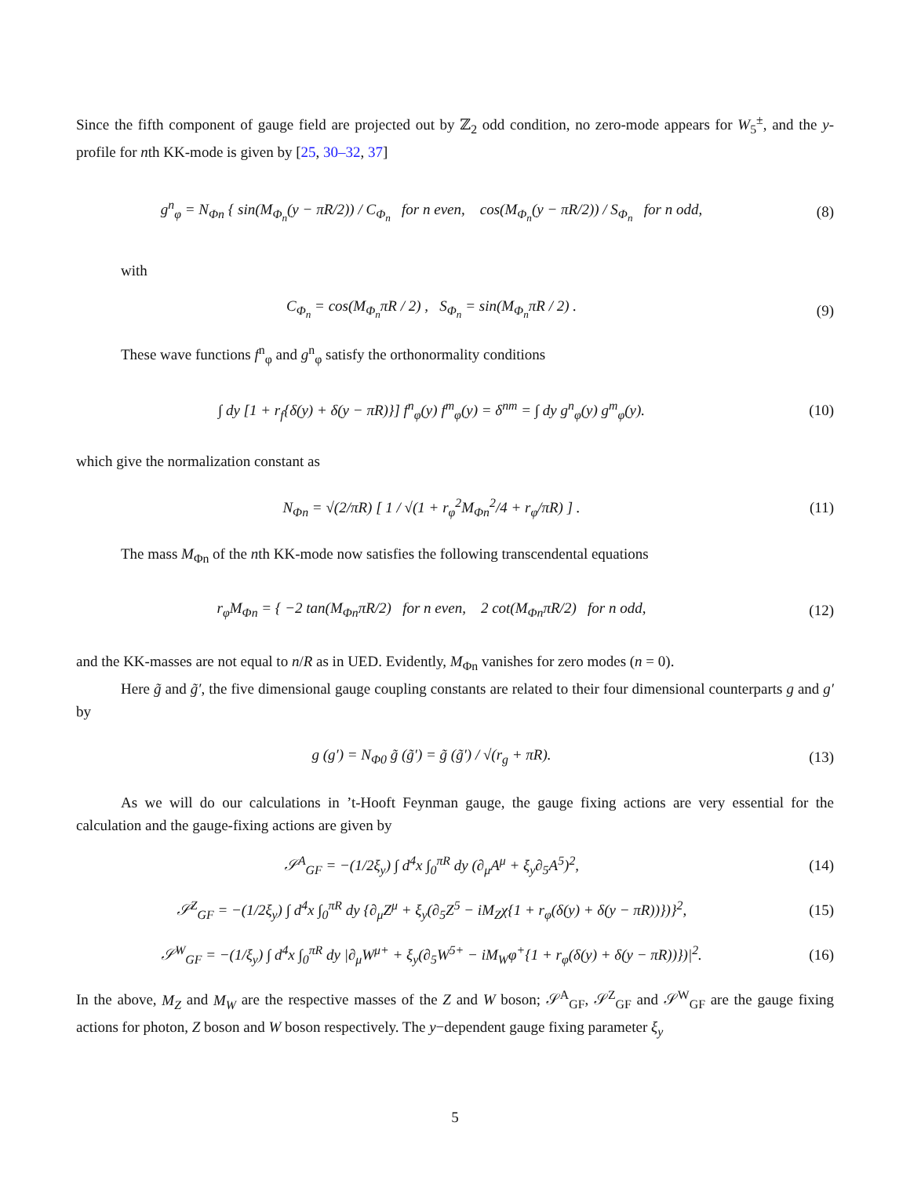Since the fifth component of gauge field are projected out by ℤ<sub>2</sub> odd condition, no zero-mode appears for W<sub>5</sub><sup>±</sup>, and the y-profile for nth KK-mode is given by [25, 30–32, 37]
g<sup>n</sup><sub>φ</sub> = N<sub>Φn</sub> { sin(M<sub>Φ<sub>n</sub></sub>(y − πR/2)) / C<sub>Φ<sub>n</sub></sub> for n even, cos(M<sub>Φ<sub>n</sub></sub>(y − πR/2)) / S<sub>Φ<sub>n</sub></sub> for n odd,
(8)
with
C<sub>Φ<sub>n</sub></sub> = cos(M<sub>Φ<sub>n</sub></sub>πR / 2) , S<sub>Φ<sub>n</sub></sub> = sin(M<sub>Φ<sub>n</sub></sub>πR / 2) .
(9)
These wave functions f<sup>n</sup><sub>φ</sub> and g<sup>n</sup><sub>φ</sub> satisfy the orthonormality conditions
∫ dy [1 + r<sub>f</sub>{δ(y) + δ(y − πR)}] f<sup>n</sup><sub>φ</sub>(y) f<sup>m</sup><sub>φ</sub>(y) = δ<sup>nm</sup> = ∫ dy g<sup>n</sup><sub>φ</sub>(y) g<sup>m</sup><sub>φ</sub>(y).
(10)
which give the normalization constant as
N<sub>Φn</sub> = √(2/πR) [ 1 / √(1 + r<sub>φ</sub><sup>2</sup>M<sub>Φn</sub><sup>2</sup>/4 + r<sub>φ</sub>/πR) ] .
(11)
The mass M<sub>Φn</sub> of the nth KK-mode now satisfies the following transcendental equations
r<sub>φ</sub>M<sub>Φn</sub> = { −2 tan(M<sub>Φn</sub>πR/2) for n even, 2 cot(M<sub>Φn</sub>πR/2) for n odd,
(12)
and the KK-masses are not equal to n/R as in UED. Evidently, M<sub>Φn</sub> vanishes for zero modes (n = 0).
Here g̃ and g̃′, the five dimensional gauge coupling constants are related to their four dimensional counterparts g and g′ by
g (g′) = N<sub>Φ0</sub> g̃ (g̃′) = g̃ (g̃′) / √(r<sub>g</sub> + πR).
(13)
As we will do our calculations in ’t-Hooft Feynman gauge, the gauge fixing actions are very essential for the calculation and the gauge-fixing actions are given by
𝒮<sup>A</sup><sub>GF</sub> = −(1/2ξ<sub>y</sub>) ∫ d<sup>4</sup>x ∫<sub>0</sub><sup>πR</sup> dy (∂<sub>μ</sub>A<sup>μ</sup> + ξ<sub>y</sub>∂<sub>5</sub>A<sup>5</sup>)<sup>2</sup>,
(14)
𝒮<sup>Z</sup><sub>GF</sub> = −(1/2ξ<sub>y</sub>) ∫ d<sup>4</sup>x ∫<sub>0</sub><sup>πR</sup> dy {∂<sub>μ</sub>Z<sup>μ</sup> + ξ<sub>y</sub>(∂<sub>5</sub>Z<sup>5</sup> − iM<sub>Z</sub>χ{1 + r<sub>φ</sub>(δ(y) + δ(y − πR))})}<sup>2</sup>,
(15)
𝒮<sup>W</sup><sub>GF</sub> = −(1/ξ<sub>y</sub>) ∫ d<sup>4</sup>x ∫<sub>0</sub><sup>πR</sup> dy |∂<sub>μ</sub>W<sup>μ+</sup> + ξ<sub>y</sub>(∂<sub>5</sub>W<sup>5+</sup> − iM<sub>W</sub>φ<sup>+</sup>{1 + r<sub>φ</sub>(δ(y) + δ(y − πR))})|<sup>2</sup>.
(16)
In the above, M<sub>Z</sub> and M<sub>W</sub> are the respective masses of the Z and W boson; 𝒮<sup>A</sup><sub>GF</sub>, 𝒮<sup>Z</sup><sub>GF</sub> and 𝒮<sup>W</sup><sub>GF</sub> are the gauge fixing actions for photon, Z boson and W boson respectively. The y−dependent gauge fixing parameter ξ<sub>y</sub>
5